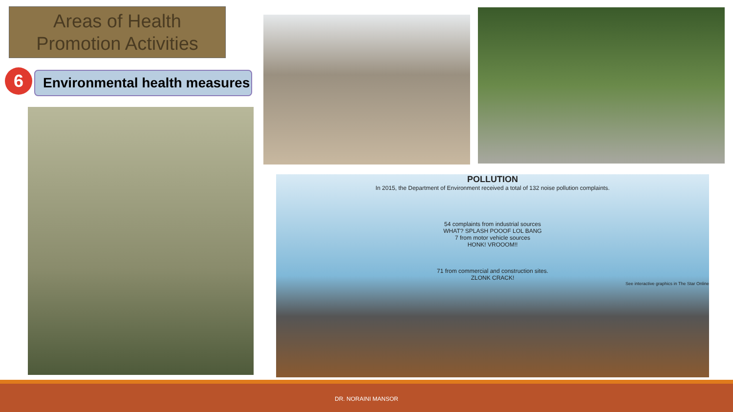Areas of Health Promotion Activities
6
Environmental health measures
POLLUTION
In 2015, the Department of Environment received a total of 132 noise pollution complaints.
54 complaints from industrial sources
WHAT? SPLASH POOOF LOL BANG
7 from motor vehicle sources
HONK! VROOOM!!
71 from commercial and construction sites.
ZLONK CRACK!
See interactive graphics in The Star Online
DR. NORAINI MANSOR